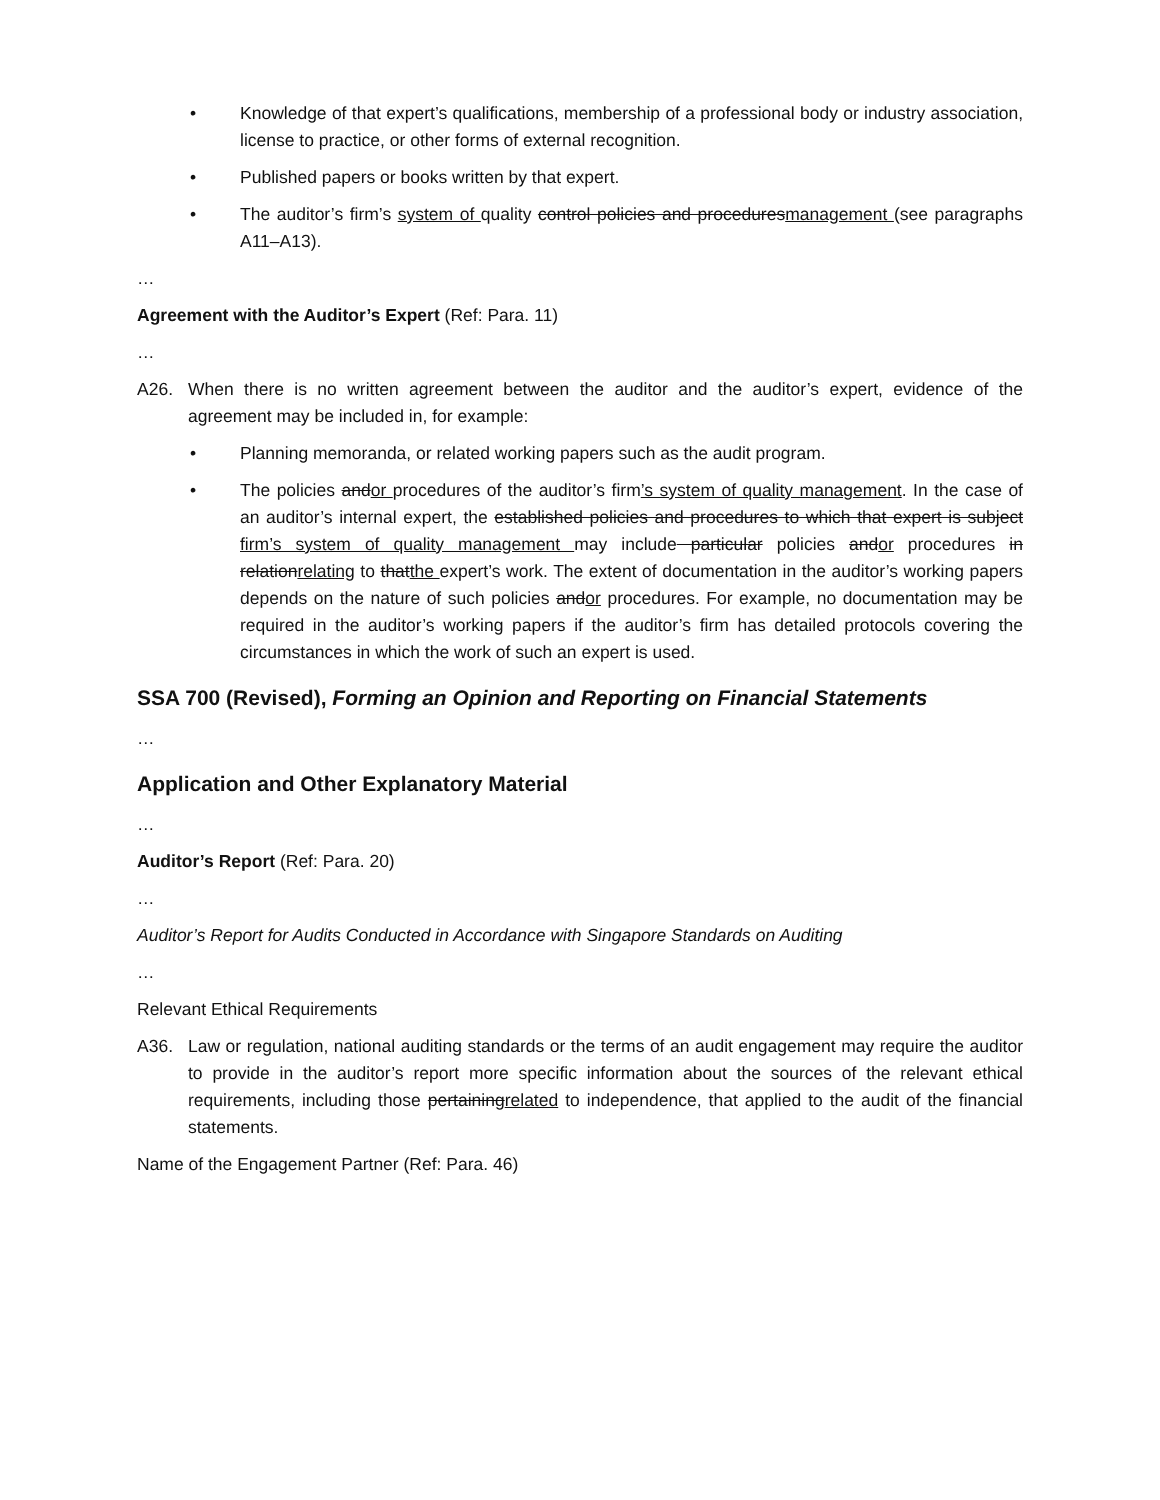• Knowledge of that expert’s qualifications, membership of a professional body or industry association, license to practice, or other forms of external recognition.
• Published papers or books written by that expert.
• The auditor’s firm’s system of quality control policies and proceduresmanagement (see paragraphs A11–A13).
…
Agreement with the Auditor’s Expert (Ref: Para. 11)
…
A26. When there is no written agreement between the auditor and the auditor’s expert, evidence of the agreement may be included in, for example:
• Planning memoranda, or related working papers such as the audit program.
• The policies andor procedures of the auditor’s firm’s system of quality management. In the case of an auditor’s internal expert, the established policies and procedures to which that expert is subject firm’s system of quality management may include particular policies andor procedures in relationrelating to thatthe expert’s work. The extent of documentation in the auditor’s working papers depends on the nature of such policies andor procedures. For example, no documentation may be required in the auditor’s working papers if the auditor’s firm has detailed protocols covering the circumstances in which the work of such an expert is used.
SSA 700 (Revised), Forming an Opinion and Reporting on Financial Statements
…
Application and Other Explanatory Material
…
Auditor’s Report (Ref: Para. 20)
…
Auditor’s Report for Audits Conducted in Accordance with Singapore Standards on Auditing
…
Relevant Ethical Requirements
A36. Law or regulation, national auditing standards or the terms of an audit engagement may require the auditor to provide in the auditor’s report more specific information about the sources of the relevant ethical requirements, including those pertainingrelated to independence, that applied to the audit of the financial statements.
Name of the Engagement Partner (Ref: Para. 46)